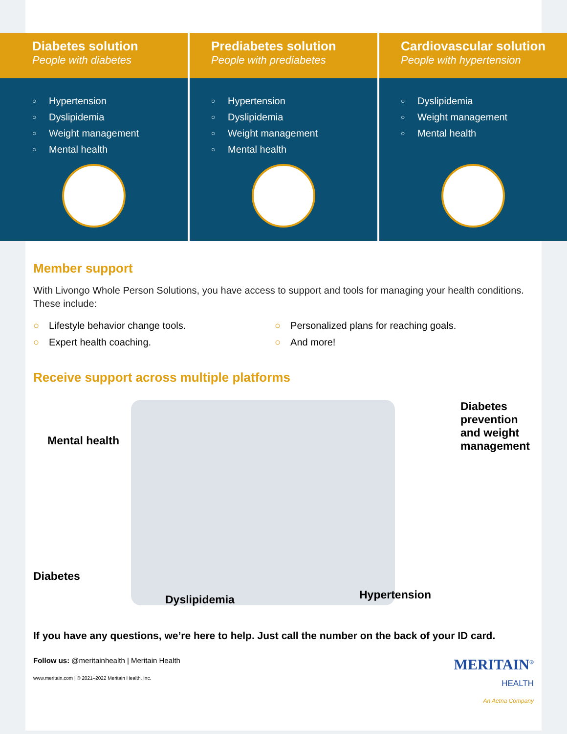Diabetes solution
People with diabetes
○ Hypertension
○ Dyslipidemia
○ Weight management
○ Mental health
Prediabetes solution
People with prediabetes
○ Hypertension
○ Dyslipidemia
○ Weight management
○ Mental health
Cardiovascular solution
People with hypertension
○ Dyslipidemia
○ Weight management
○ Mental health
Member support
With Livongo Whole Person Solutions, you have access to support and tools for managing your health conditions. These include:
○ Lifestyle behavior change tools.
○ Personalized plans for reaching goals.
○ Expert health coaching.
○ And more!
Receive support across multiple platforms
Mental health
Diabetes
Dyslipidemia Hypertension
Diabetes prevention and weight management
If you have any questions, we’re here to help. Just call the number on the back of your ID card.
Follow us: @meritainhealth | Meritain Health
www.meritain.com | © 2021–2022 Meritain Health, Inc.
MERITAIN<sup>®</sup>
HEALTH
An Aetna Company